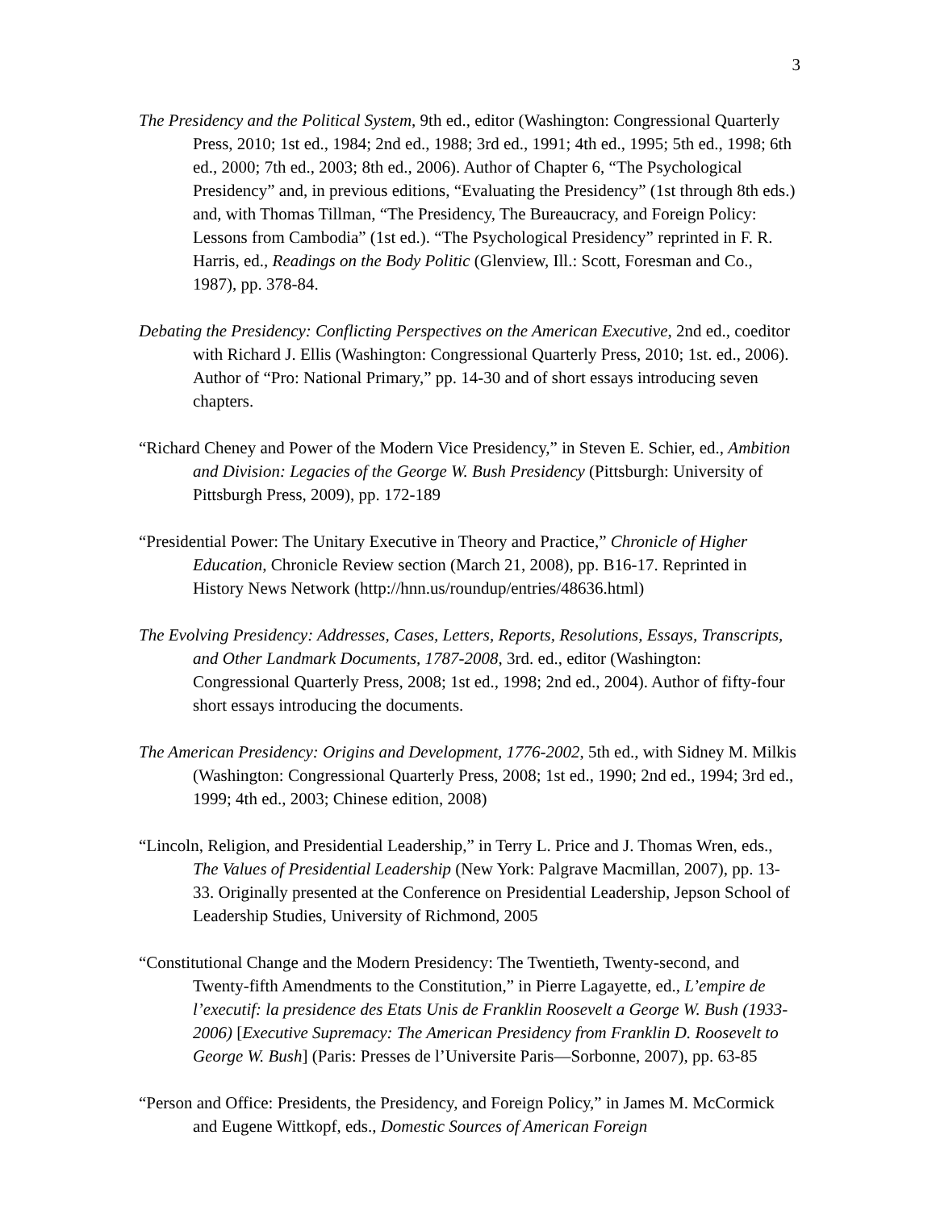3
The Presidency and the Political System, 9th ed., editor (Washington: Congressional Quarterly Press, 2010; 1st ed., 1984; 2nd ed., 1988; 3rd ed., 1991; 4th ed., 1995; 5th ed., 1998; 6th ed., 2000; 7th ed., 2003; 8th ed., 2006). Author of Chapter 6, “The Psychological Presidency” and, in previous editions, “Evaluating the Presidency” (1st through 8th eds.) and, with Thomas Tillman, “The Presidency, The Bureaucracy, and Foreign Policy: Lessons from Cambodia” (1st ed.). “The Psychological Presidency” reprinted in F. R. Harris, ed., Readings on the Body Politic (Glenview, Ill.: Scott, Foresman and Co., 1987), pp. 378-84.
Debating the Presidency: Conflicting Perspectives on the American Executive, 2nd ed., coeditor with Richard J. Ellis (Washington: Congressional Quarterly Press, 2010; 1st. ed., 2006). Author of “Pro: National Primary,” pp. 14-30 and of short essays introducing seven chapters.
“Richard Cheney and Power of the Modern Vice Presidency,” in Steven E. Schier, ed., Ambition and Division: Legacies of the George W. Bush Presidency (Pittsburgh: University of Pittsburgh Press, 2009), pp. 172-189
“Presidential Power: The Unitary Executive in Theory and Practice,” Chronicle of Higher Education, Chronicle Review section (March 21, 2008), pp. B16-17. Reprinted in History News Network (http://hnn.us/roundup/entries/48636.html)
The Evolving Presidency: Addresses, Cases, Letters, Reports, Resolutions, Essays, Transcripts, and Other Landmark Documents, 1787-2008, 3rd. ed., editor (Washington: Congressional Quarterly Press, 2008; 1st ed., 1998; 2nd ed., 2004). Author of fifty-four short essays introducing the documents.
The American Presidency: Origins and Development, 1776-2002, 5th ed., with Sidney M. Milkis (Washington: Congressional Quarterly Press, 2008; 1st ed., 1990; 2nd ed., 1994; 3rd ed., 1999; 4th ed., 2003; Chinese edition, 2008)
“Lincoln, Religion, and Presidential Leadership,” in Terry L. Price and J. Thomas Wren, eds., The Values of Presidential Leadership (New York: Palgrave Macmillan, 2007), pp. 13-33. Originally presented at the Conference on Presidential Leadership, Jepson School of Leadership Studies, University of Richmond, 2005
“Constitutional Change and the Modern Presidency: The Twentieth, Twenty-second, and Twenty-fifth Amendments to the Constitution,” in Pierre Lagayette, ed., L’empire de l’executif: la presidence des Etats Unis de Franklin Roosevelt a George W. Bush (1933-2006) [Executive Supremacy: The American Presidency from Franklin D. Roosevelt to George W. Bush] (Paris: Presses de l’Universite Paris—Sorbonne, 2007), pp. 63-85
“Person and Office: Presidents, the Presidency, and Foreign Policy,” in James M. McCormick and Eugene Wittkopf, eds., Domestic Sources of American Foreign